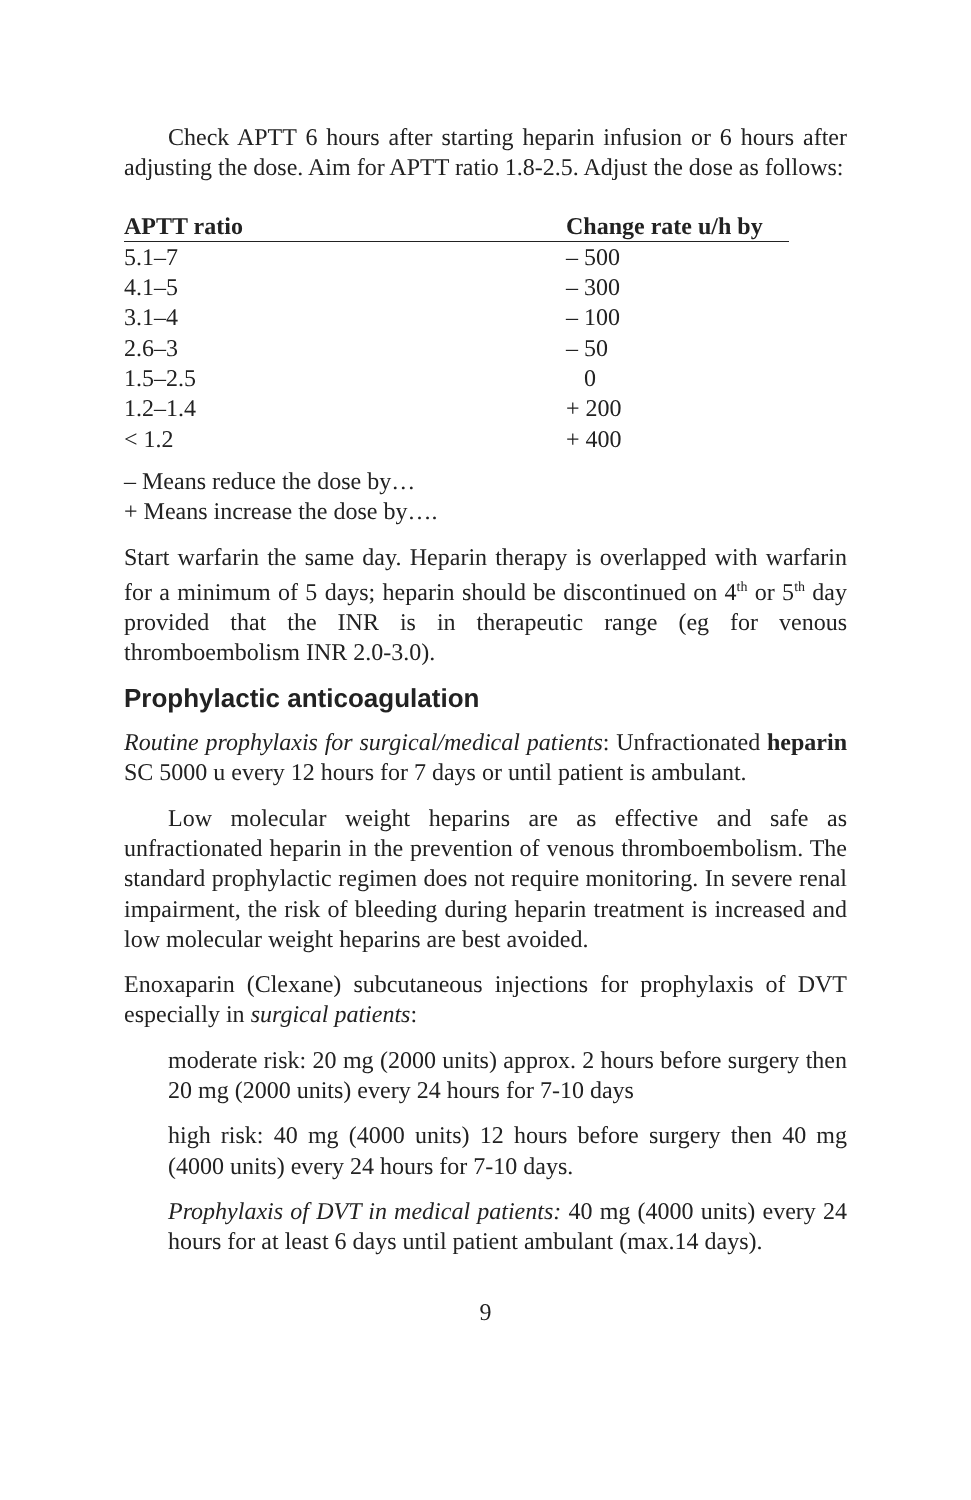Check APTT 6 hours after starting heparin infusion or 6 hours after adjusting the dose. Aim for APTT ratio 1.8-2.5. Adjust the dose as follows:
| APTT ratio | Change rate u/h by |
| --- | --- |
| 5.1–7 | – 500 |
| 4.1–5 | – 300 |
| 3.1–4 | – 100 |
| 2.6–3 | – 50 |
| 1.5–2.5 | 0 |
| 1.2–1.4 | + 200 |
| < 1.2 | + 400 |
– Means reduce the dose by…
+ Means increase the dose by….
Start warfarin the same day. Heparin therapy is overlapped with warfarin for a minimum of 5 days; heparin should be discontinued on 4<sup>th</sup> or 5<sup>th</sup> day provided that the INR is in therapeutic range (eg for venous thromboembolism INR 2.0-3.0).
Prophylactic anticoagulation
Routine prophylaxis for surgical/medical patients: Unfractionated heparin SC 5000 u every 12 hours for 7 days or until patient is ambulant.
Low molecular weight heparins are as effective and safe as unfractionated heparin in the prevention of venous thromboembolism. The standard prophylactic regimen does not require monitoring. In severe renal impairment, the risk of bleeding during heparin treatment is increased and low molecular weight heparins are best avoided.
Enoxaparin (Clexane) subcutaneous injections for prophylaxis of DVT especially in surgical patients:
moderate risk: 20 mg (2000 units) approx. 2 hours before surgery then 20 mg (2000 units) every 24 hours for 7-10 days
high risk: 40 mg (4000 units) 12 hours before surgery then 40 mg (4000 units) every 24 hours for 7-10 days.
Prophylaxis of DVT in medical patients: 40 mg (4000 units) every 24 hours for at least 6 days until patient ambulant (max.14 days).
9